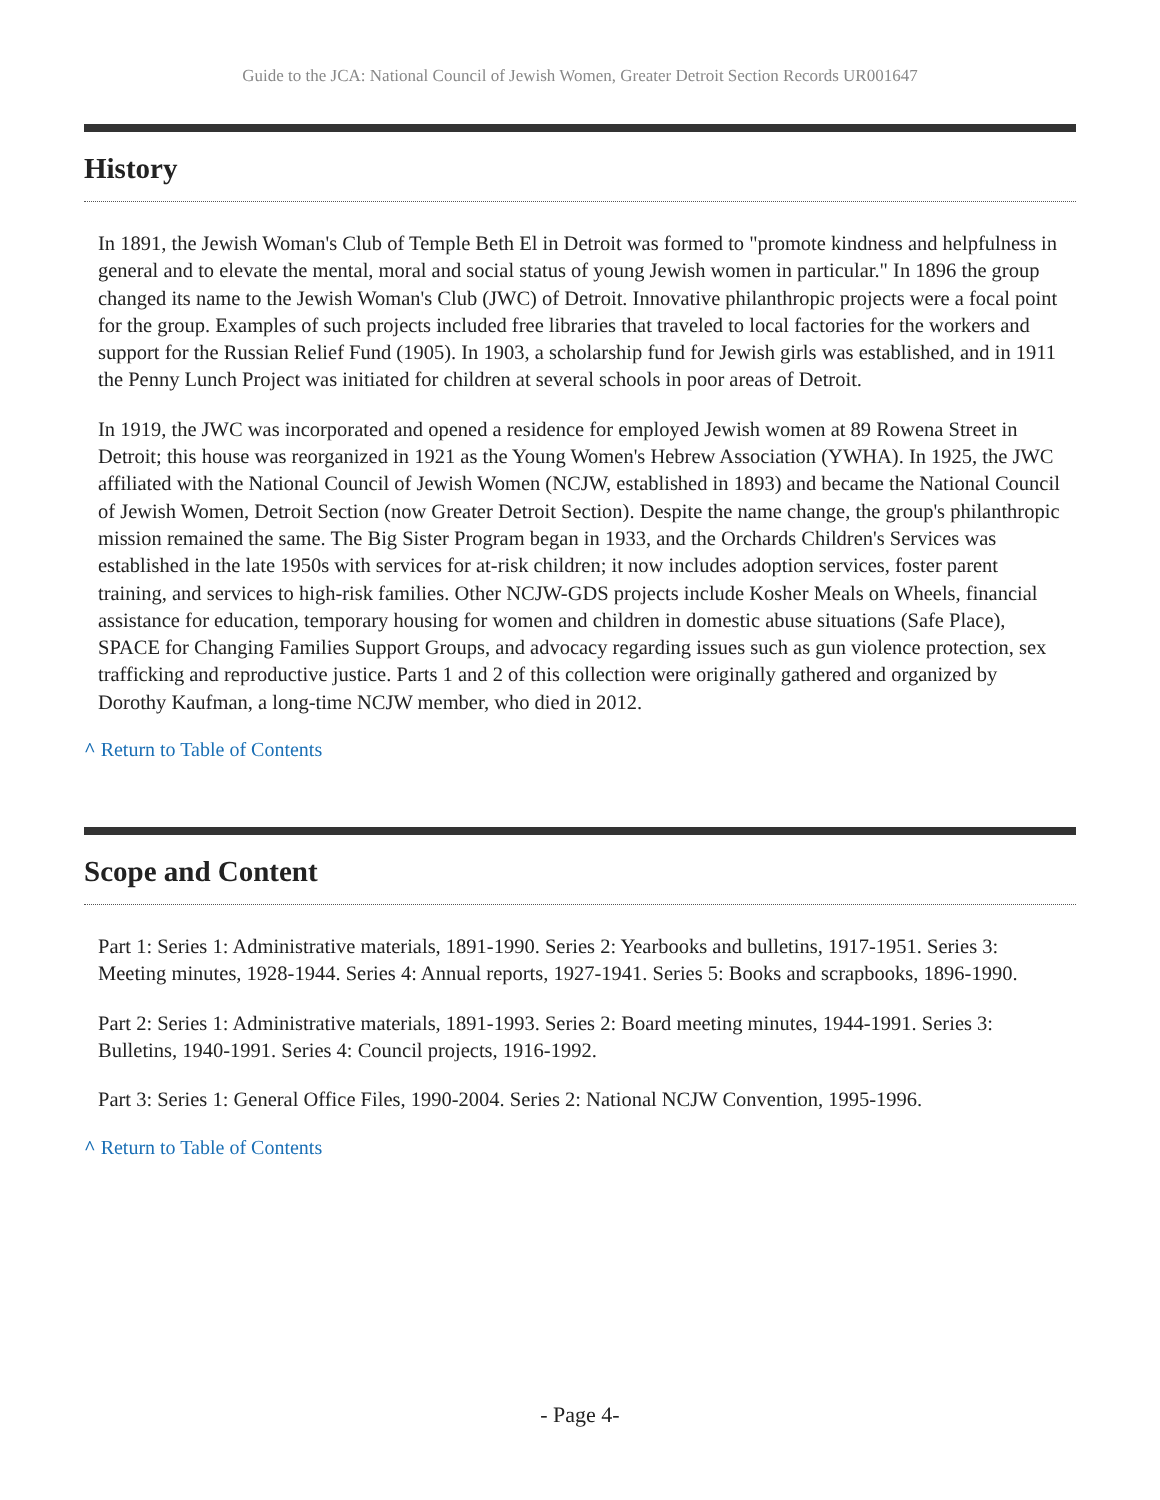Guide to the JCA: National Council of Jewish Women, Greater Detroit Section Records UR001647
History
In 1891, the Jewish Woman's Club of Temple Beth El in Detroit was formed to "promote kindness and helpfulness in general and to elevate the mental, moral and social status of young Jewish women in particular." In 1896 the group changed its name to the Jewish Woman's Club (JWC) of Detroit. Innovative philanthropic projects were a focal point for the group. Examples of such projects included free libraries that traveled to local factories for the workers and support for the Russian Relief Fund (1905). In 1903, a scholarship fund for Jewish girls was established, and in 1911 the Penny Lunch Project was initiated for children at several schools in poor areas of Detroit.
In 1919, the JWC was incorporated and opened a residence for employed Jewish women at 89 Rowena Street in Detroit; this house was reorganized in 1921 as the Young Women's Hebrew Association (YWHA). In 1925, the JWC affiliated with the National Council of Jewish Women (NCJW, established in 1893) and became the National Council of Jewish Women, Detroit Section (now Greater Detroit Section). Despite the name change, the group's philanthropic mission remained the same. The Big Sister Program began in 1933, and the Orchards Children's Services was established in the late 1950s with services for at-risk children; it now includes adoption services, foster parent training, and services to high-risk families. Other NCJW-GDS projects include Kosher Meals on Wheels, financial assistance for education, temporary housing for women and children in domestic abuse situations (Safe Place), SPACE for Changing Families Support Groups, and advocacy regarding issues such as gun violence protection, sex trafficking and reproductive justice. Parts 1 and 2 of this collection were originally gathered and organized by Dorothy Kaufman, a long-time NCJW member, who died in 2012.
^ Return to Table of Contents
Scope and Content
Part 1: Series 1: Administrative materials, 1891-1990. Series 2: Yearbooks and bulletins, 1917-1951. Series 3: Meeting minutes, 1928-1944. Series 4: Annual reports, 1927-1941. Series 5: Books and scrapbooks, 1896-1990.
Part 2: Series 1: Administrative materials, 1891-1993. Series 2: Board meeting minutes, 1944-1991. Series 3: Bulletins, 1940-1991. Series 4: Council projects, 1916-1992.
Part 3: Series 1: General Office Files, 1990-2004. Series 2: National NCJW Convention, 1995-1996.
^ Return to Table of Contents
- Page 4-